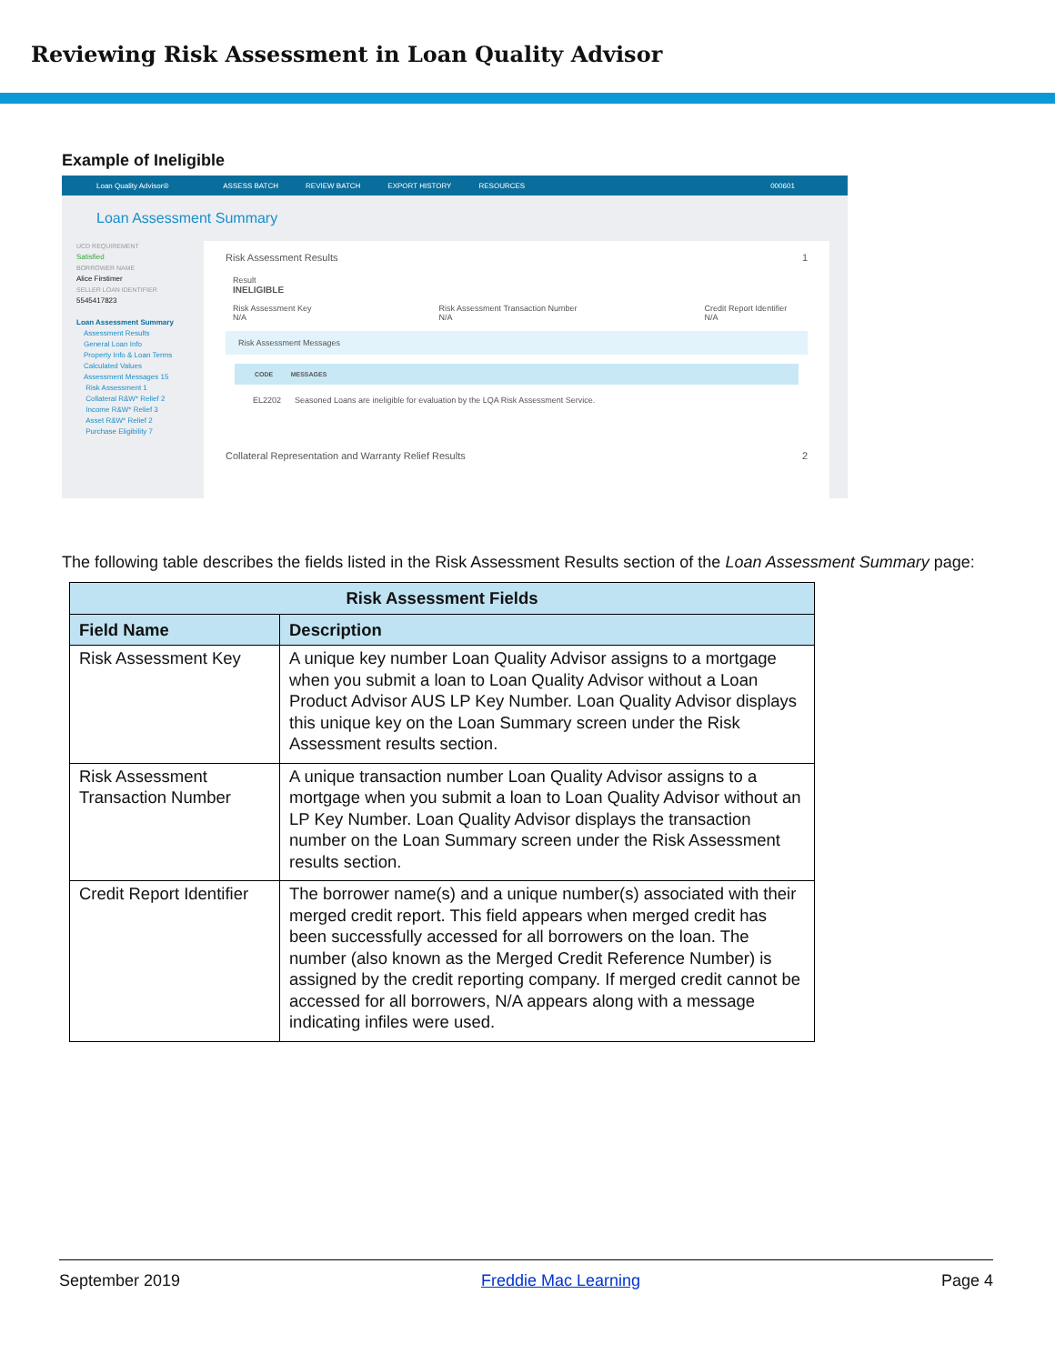Reviewing Risk Assessment in Loan Quality Advisor
Example of Ineligible
Loan Quality Advisor® ASSESS BATCH REVIEW BATCH EXPORT HISTORY RESOURCES 000601
Loan Assessment Summary
UCD REQUIREMENT
Satisfied
BORROWER NAME
Alice Firstimer
SELLER LOAN IDENTIFIER
5545417823
Loan Assessment Summary
Assessment Results
General Loan Info
Property Info & Loan Terms
Calculated Values
Assessment Messages 15
Risk Assessment 1
Collateral R&W* Relief 2
Income R&W* Relief 3
Asset R&W* Relief 2
Purchase Eligibility 7
Risk Assessment Results 1
Result
INELIGIBLE
Risk Assessment Key
N/A Risk Assessment Transaction Number
N/A Credit Report Identifier
N/A
Risk Assessment Messages
CODE MESSAGES
EL2202 Seasoned Loans are ineligible for evaluation by the LQA Risk Assessment Service.
Collateral Representation and Warranty Relief Results 2
The following table describes the fields listed in the Risk Assessment Results section of the Loan Assessment Summary page:
| Risk Assessment Fields | |
| --- | --- |
| Field Name | Description |
| Risk Assessment Key | A unique key number Loan Quality Advisor assigns to a mortgage when you submit a loan to Loan Quality Advisor without a Loan Product Advisor AUS LP Key Number. Loan Quality Advisor displays this unique key on the Loan Summary screen under the Risk Assessment results section. |
| Risk Assessment Transaction Number | A unique transaction number Loan Quality Advisor assigns to a mortgage when you submit a loan to Loan Quality Advisor without an LP Key Number. Loan Quality Advisor displays the transaction number on the Loan Summary screen under the Risk Assessment results section. |
| Credit Report Identifier | The borrower name(s) and a unique number(s) associated with their merged credit report. This field appears when merged credit has been successfully accessed for all borrowers on the loan. The number (also known as the Merged Credit Reference Number) is assigned by the credit reporting company. If merged credit cannot be accessed for all borrowers, N/A appears along with a message indicating infiles were used. |
September 2019 Freddie Mac Learning Page 4